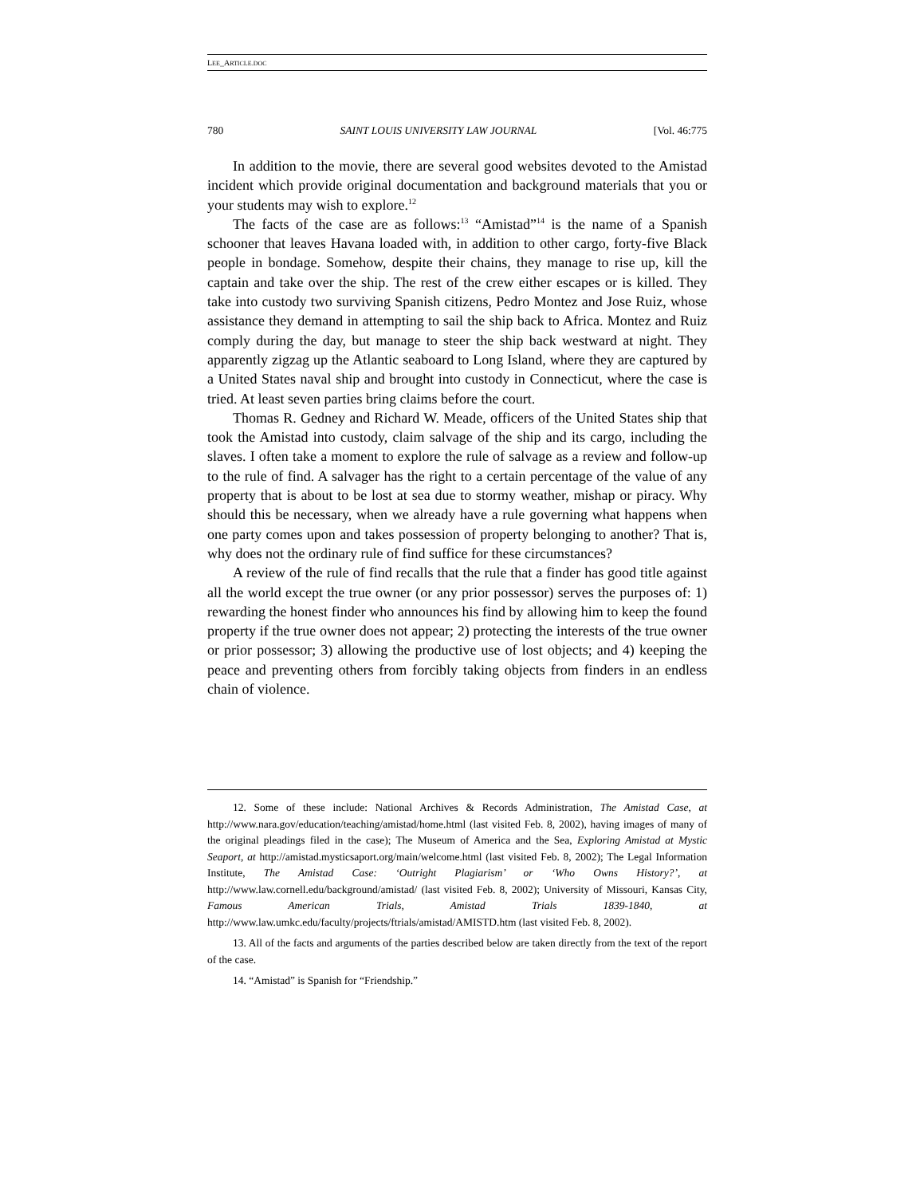LEE_ARTICLE.DOC
780 SAINT LOUIS UNIVERSITY LAW JOURNAL [Vol. 46:775
In addition to the movie, there are several good websites devoted to the Amistad incident which provide original documentation and background materials that you or your students may wish to explore.<sup>12</sup>
The facts of the case are as follows:<sup>13</sup> “Amistad”<sup>14</sup> is the name of a Spanish schooner that leaves Havana loaded with, in addition to other cargo, forty-five Black people in bondage. Somehow, despite their chains, they manage to rise up, kill the captain and take over the ship. The rest of the crew either escapes or is killed. They take into custody two surviving Spanish citizens, Pedro Montez and Jose Ruiz, whose assistance they demand in attempting to sail the ship back to Africa. Montez and Ruiz comply during the day, but manage to steer the ship back westward at night. They apparently zigzag up the Atlantic seaboard to Long Island, where they are captured by a United States naval ship and brought into custody in Connecticut, where the case is tried. At least seven parties bring claims before the court.
Thomas R. Gedney and Richard W. Meade, officers of the United States ship that took the Amistad into custody, claim salvage of the ship and its cargo, including the slaves. I often take a moment to explore the rule of salvage as a review and follow-up to the rule of find. A salvager has the right to a certain percentage of the value of any property that is about to be lost at sea due to stormy weather, mishap or piracy. Why should this be necessary, when we already have a rule governing what happens when one party comes upon and takes possession of property belonging to another? That is, why does not the ordinary rule of find suffice for these circumstances?
A review of the rule of find recalls that the rule that a finder has good title against all the world except the true owner (or any prior possessor) serves the purposes of: 1) rewarding the honest finder who announces his find by allowing him to keep the found property if the true owner does not appear; 2) protecting the interests of the true owner or prior possessor; 3) allowing the productive use of lost objects; and 4) keeping the peace and preventing others from forcibly taking objects from finders in an endless chain of violence.
12. Some of these include: National Archives & Records Administration, The Amistad Case, at http://www.nara.gov/education/teaching/amistad/home.html (last visited Feb. 8, 2002), having images of many of the original pleadings filed in the case); The Museum of America and the Sea, Exploring Amistad at Mystic Seaport, at http://amistad.mysticsaport.org/main/welcome.html (last visited Feb. 8, 2002); The Legal Information Institute, The Amistad Case: ‘Outright Plagiarism’ or ‘Who Owns History?’, at http://www.law.cornell.edu/background/amistad/ (last visited Feb. 8, 2002); University of Missouri, Kansas City, Famous American Trials, Amistad Trials 1839-1840, at http://www.law.umkc.edu/faculty/projects/ftrials/amistad/AMISTD.htm (last visited Feb. 8, 2002).
13. All of the facts and arguments of the parties described below are taken directly from the text of the report of the case.
14. “Amistad” is Spanish for “Friendship.”